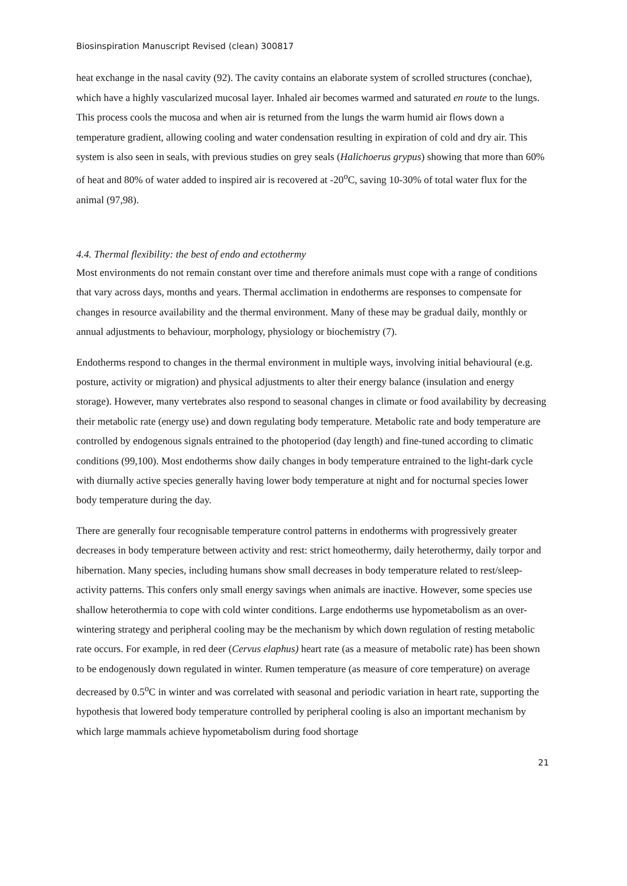Biosinspiration Manuscript Revised (clean) 300817
heat exchange in the nasal cavity (92). The cavity contains an elaborate system of scrolled structures (conchae), which have a highly vascularized mucosal layer. Inhaled air becomes warmed and saturated en route to the lungs. This process cools the mucosa and when air is returned from the lungs the warm humid air flows down a temperature gradient, allowing cooling and water condensation resulting in expiration of cold and dry air. This system is also seen in seals, with previous studies on grey seals (Halichoerus grypus) showing that more than 60% of heat and 80% of water added to inspired air is recovered at -20<sup>o</sup>C, saving 10-30% of total water flux for the animal (97,98).
4.4. Thermal flexibility: the best of endo and ectothermy
Most environments do not remain constant over time and therefore animals must cope with a range of conditions that vary across days, months and years. Thermal acclimation in endotherms are responses to compensate for changes in resource availability and the thermal environment. Many of these may be gradual daily, monthly or annual adjustments to behaviour, morphology, physiology or biochemistry (7).
Endotherms respond to changes in the thermal environment in multiple ways, involving initial behavioural (e.g. posture, activity or migration) and physical adjustments to alter their energy balance (insulation and energy storage). However, many vertebrates also respond to seasonal changes in climate or food availability by decreasing their metabolic rate (energy use) and down regulating body temperature. Metabolic rate and body temperature are controlled by endogenous signals entrained to the photoperiod (day length) and fine-tuned according to climatic conditions (99,100). Most endotherms show daily changes in body temperature entrained to the light-dark cycle with diurnally active species generally having lower body temperature at night and for nocturnal species lower body temperature during the day.
There are generally four recognisable temperature control patterns in endotherms with progressively greater decreases in body temperature between activity and rest: strict homeothermy, daily heterothermy, daily torpor and hibernation. Many species, including humans show small decreases in body temperature related to rest/sleep-activity patterns. This confers only small energy savings when animals are inactive. However, some species use shallow heterothermia to cope with cold winter conditions. Large endotherms use hypometabolism as an over-wintering strategy and peripheral cooling may be the mechanism by which down regulation of resting metabolic rate occurs. For example, in red deer (Cervus elaphus) heart rate (as a measure of metabolic rate) has been shown to be endogenously down regulated in winter. Rumen temperature (as measure of core temperature) on average decreased by 0.5<sup>o</sup>C in winter and was correlated with seasonal and periodic variation in heart rate, supporting the hypothesis that lowered body temperature controlled by peripheral cooling is also an important mechanism by which large mammals achieve hypometabolism during food shortage
21